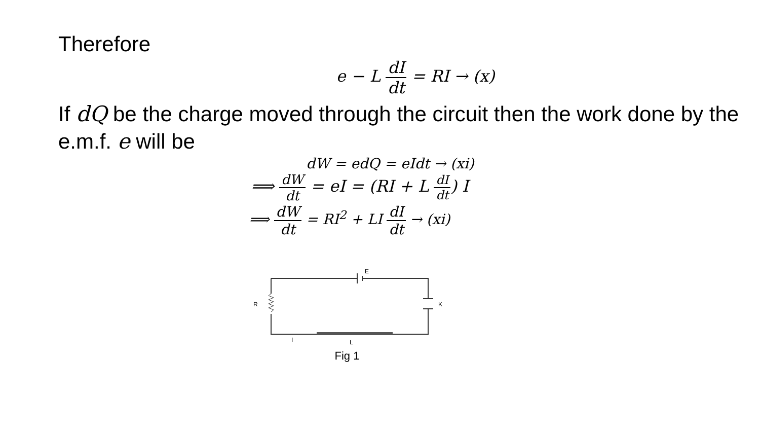Therefore
e − L dI dt = RI → (x)
If dQ be the charge moved through the circuit then the work done by the e.m.f. e will be
dW = edQ = eIdt → (xi)
⟹ dW dt = eI = (RI + L dI dt) I
⟹ dW dt = RI<sup>2</sup> + LI dI dt → (xi)
E
K
R
L
I
Fig 1